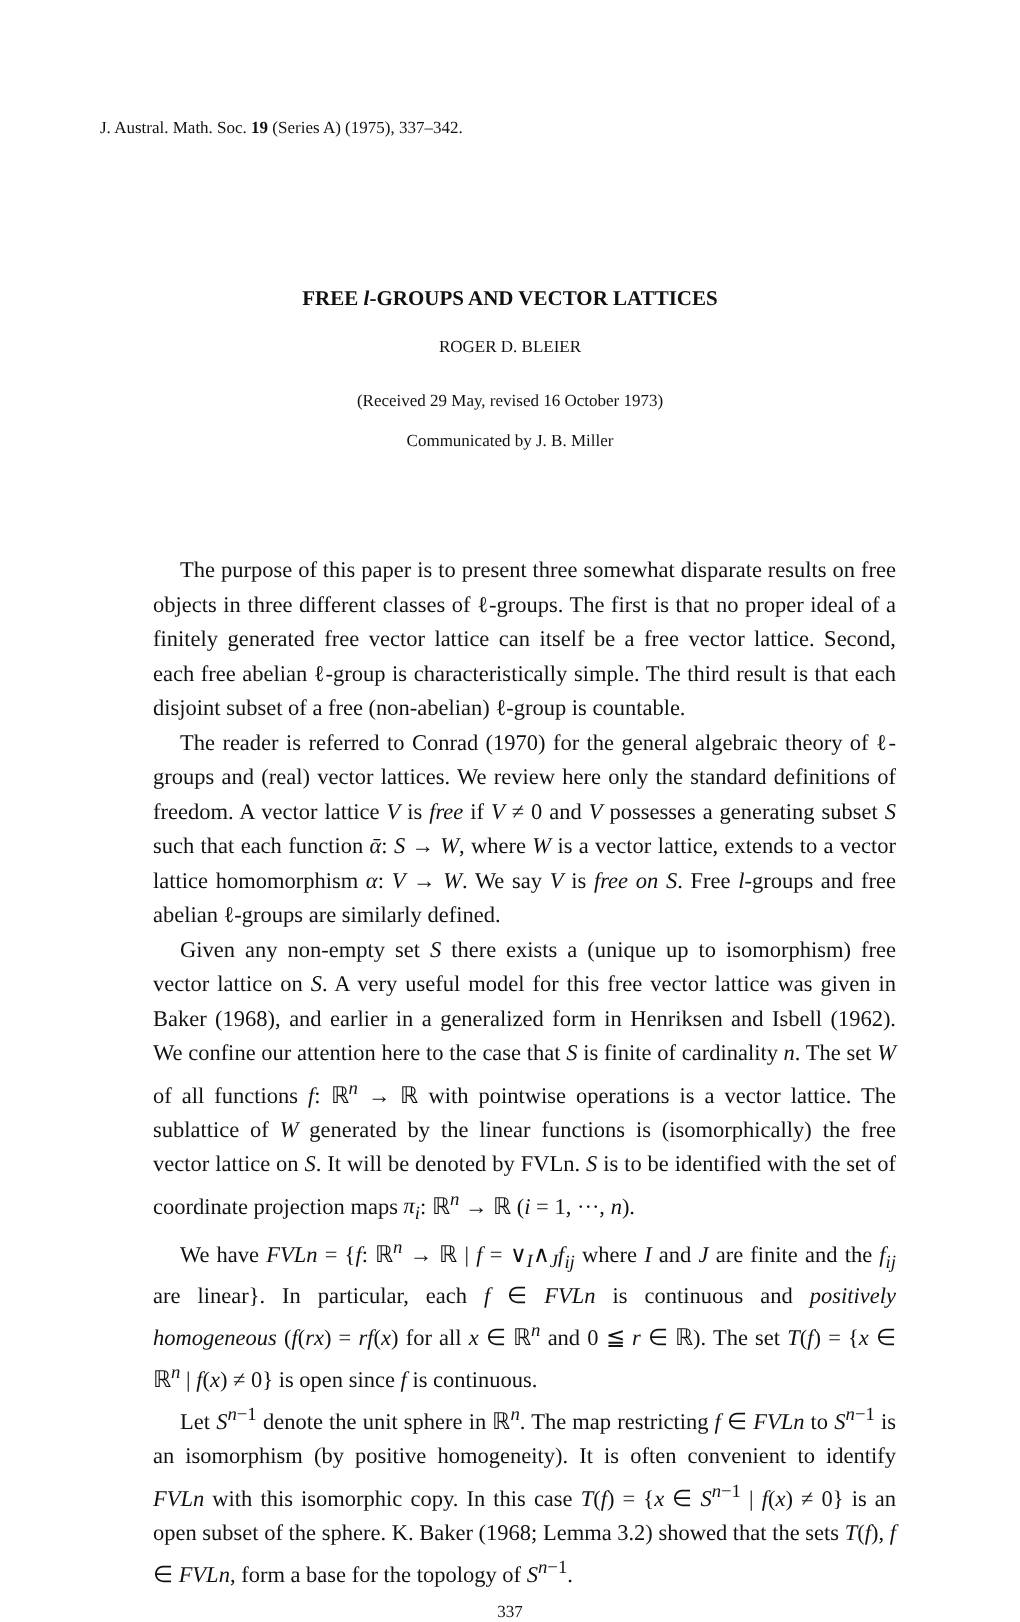J. Austral. Math. Soc. 19 (Series A) (1975), 337–342.
FREE l-GROUPS AND VECTOR LATTICES
ROGER D. BLEIER
(Received 29 May, revised 16 October 1973)
Communicated by J. B. Miller
The purpose of this paper is to present three somewhat disparate results on free objects in three different classes of ℓ-groups. The first is that no proper ideal of a finitely generated free vector lattice can itself be a free vector lattice. Second, each free abelian ℓ-group is characteristically simple. The third result is that each disjoint subset of a free (non-abelian) ℓ-group is countable.
The reader is referred to Conrad (1970) for the general algebraic theory of ℓ-groups and (real) vector lattices. We review here only the standard definitions of freedom. A vector lattice V is free if V ≠ 0 and V possesses a generating subset S such that each function ᾱ: S → W, where W is a vector lattice, extends to a vector lattice homomorphism α: V → W. We say V is free on S. Free l-groups and free abelian ℓ-groups are similarly defined.
Given any non-empty set S there exists a (unique up to isomorphism) free vector lattice on S. A very useful model for this free vector lattice was given in Baker (1968), and earlier in a generalized form in Henriksen and Isbell (1962). We confine our attention here to the case that S is finite of cardinality n. The set W of all functions f: ℝ<sup>n</sup> → ℝ with pointwise operations is a vector lattice. The sublattice of W generated by the linear functions is (isomorphically) the free vector lattice on S. It will be denoted by FVLn. S is to be identified with the set of coordinate projection maps π<sub>i</sub>: ℝ<sup>n</sup> → ℝ (i = 1, ···, n).
We have FVLn = {f: ℝ<sup>n</sup> → ℝ | f = ∨<sub>I</sub>∧<sub>J</sub>f<sub>ij</sub> where I and J are finite and the f<sub>ij</sub> are linear}. In particular, each f ∈ FVLn is continuous and positively homogeneous (f(rx) = rf(x) for all x ∈ ℝ<sup>n</sup> and 0 ≦ r ∈ ℝ). The set T(f) = {x ∈ ℝ<sup>n</sup> | f(x) ≠ 0} is open since f is continuous.
Let S<sup>n−1</sup> denote the unit sphere in ℝ<sup>n</sup>. The map restricting f ∈ FVLn to S<sup>n−1</sup> is an isomorphism (by positive homogeneity). It is often convenient to identify FVLn with this isomorphic copy. In this case T(f) = {x ∈ S<sup>n−1</sup> | f(x) ≠ 0} is an open subset of the sphere. K. Baker (1968; Lemma 3.2) showed that the sets T(f), f ∈ FVLn, form a base for the topology of S<sup>n−1</sup>.
337